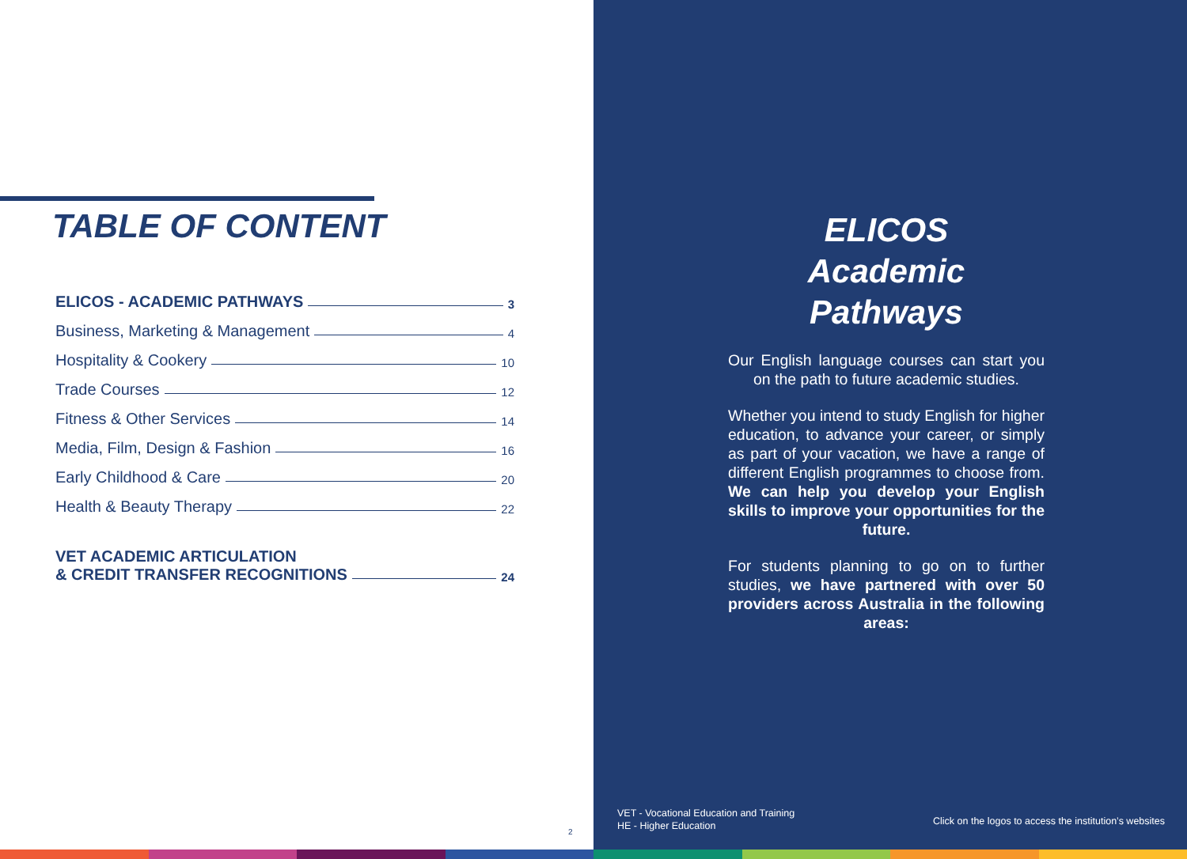TABLE OF CONTENT
ELICOS - ACADEMIC PATHWAYS 3
Business, Marketing & Management 4
Hospitality & Cookery 10
Trade Courses 12
Fitness & Other Services 14
Media, Film, Design & Fashion 16
Early Childhood & Care 20
Health & Beauty Therapy 22
VET ACADEMIC ARTICULATION
& CREDIT TRANSFER RECOGNITIONS 24
2
ELICOS
Academic Pathways
Our English language courses can start you on the path to future academic studies.
Whether you intend to study English for higher education, to advance your career, or simply as part of your vacation, we have a range of different English programmes to choose from. We can help you develop your English skills to improve your opportunities for the future.
For students planning to go on to further studies, we have partnered with over 50 providers across Australia in the following areas:
VET - Vocational Education and Training
HE - Higher Education
Click on the logos to access the institution’s websites